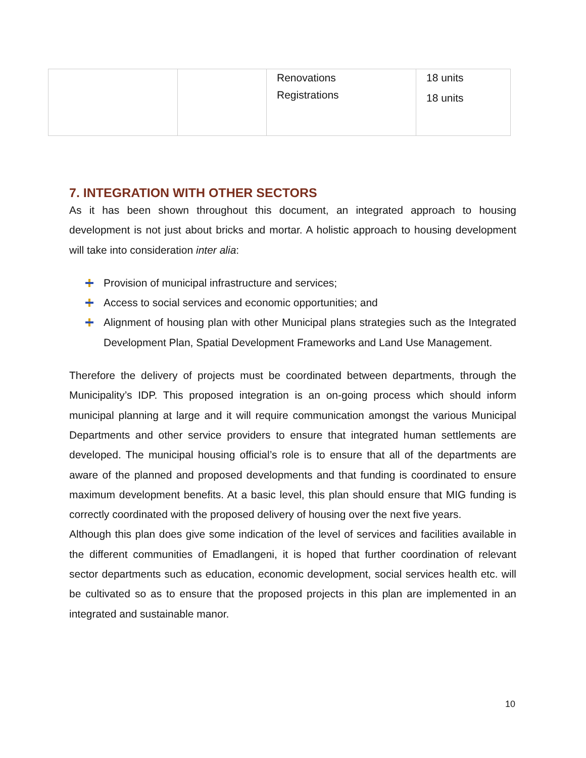| | | Renovations Registrations | 18 units 18 units |
7. INTEGRATION WITH OTHER SECTORS
As it has been shown throughout this document, an integrated approach to housing development is not just about bricks and mortar. A holistic approach to housing development will take into consideration inter alia:
Provision of municipal infrastructure and services;
Access to social services and economic opportunities; and
Alignment of housing plan with other Municipal plans strategies such as the Integrated Development Plan, Spatial Development Frameworks and Land Use Management.
Therefore the delivery of projects must be coordinated between departments, through the Municipality’s IDP. This proposed integration is an on-going process which should inform municipal planning at large and it will require communication amongst the various Municipal Departments and other service providers to ensure that integrated human settlements are developed. The municipal housing official’s role is to ensure that all of the departments are aware of the planned and proposed developments and that funding is coordinated to ensure maximum development benefits. At a basic level, this plan should ensure that MIG funding is correctly coordinated with the proposed delivery of housing over the next five years.
Although this plan does give some indication of the level of services and facilities available in the different communities of Emadlangeni, it is hoped that further coordination of relevant sector departments such as education, economic development, social services health etc. will be cultivated so as to ensure that the proposed projects in this plan are implemented in an integrated and sustainable manor.
10